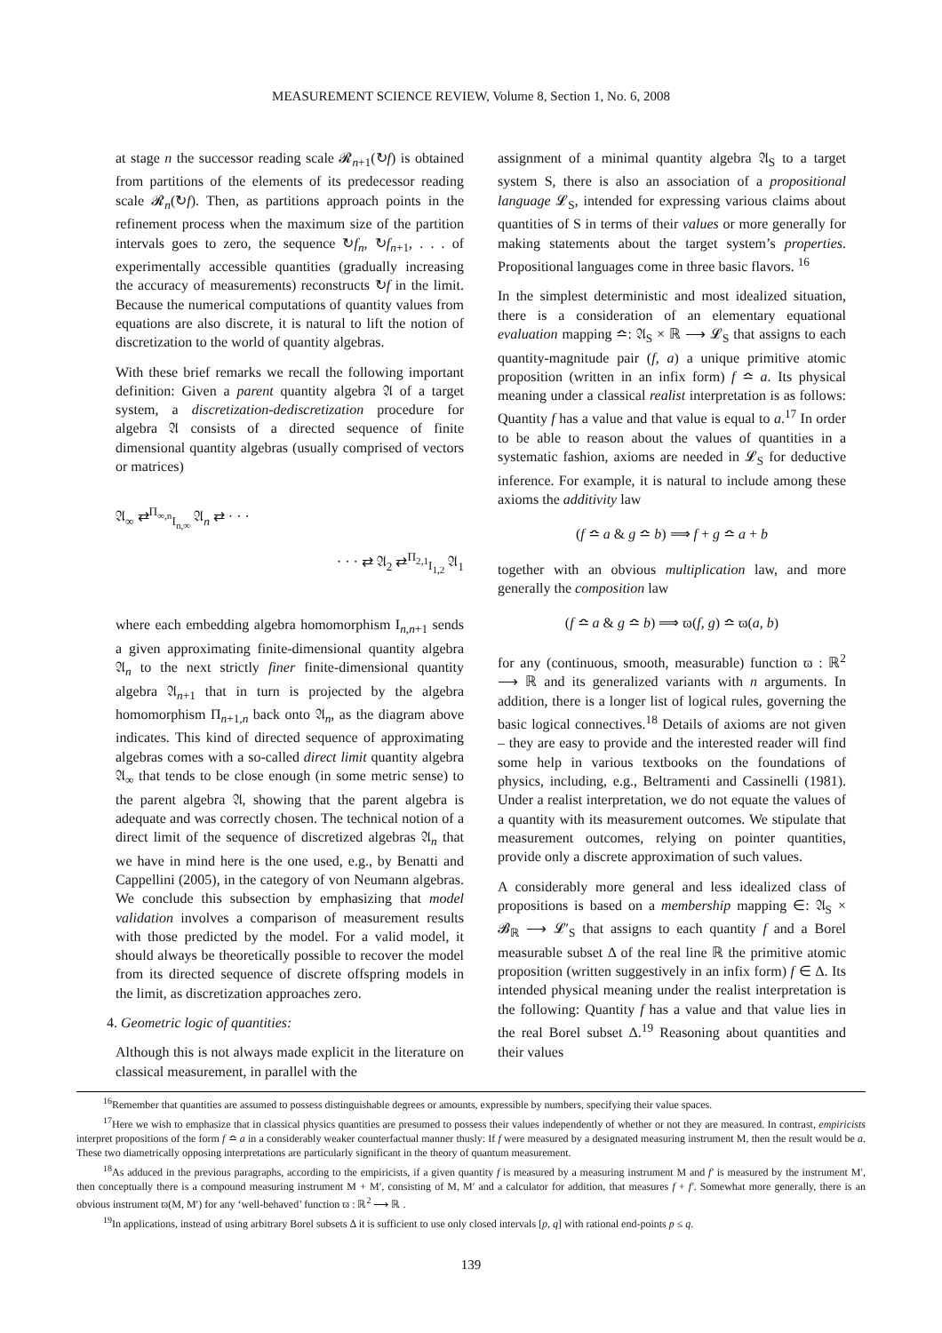MEASUREMENT SCIENCE REVIEW, Volume 8, Section 1, No. 6, 2008
at stage n the successor reading scale 𝓡<sub>n+1</sub>(↻f) is obtained from partitions of the elements of its predecessor reading scale 𝓡<sub>n</sub>(↻f). Then, as partitions approach points in the refinement process when the maximum size of the partition intervals goes to zero, the sequence ↻f<sub>n</sub>, ↻f<sub>n+1</sub>, . . . of experimentally accessible quantities (gradually increasing the accuracy of measurements) reconstructs ↻f in the limit. Because the numerical computations of quantity values from equations are also discrete, it is natural to lift the notion of discretization to the world of quantity algebras.
With these brief remarks we recall the following important definition: Given a parent quantity algebra 𝔄 of a target system, a discretization-dediscretization procedure for algebra 𝔄 consists of a directed sequence of finite dimensional quantity algebras (usually comprised of vectors or matrices)
𝔄<sub>∞</sub> ⇄<sup>Π<sub>∞,n</sub></sup><sub>I<sub>n,∞</sub></sub> 𝔄<sub>n</sub> ⇄ · · ·
· · · ⇄ 𝔄<sub>2</sub> ⇄<sup>Π<sub>2,1</sub></sup><sub>I<sub>1,2</sub></sub> 𝔄<sub>1</sub>
where each embedding algebra homomorphism I<sub>n,n+1</sub> sends a given approximating finite-dimensional quantity algebra 𝔄<sub>n</sub> to the next strictly finer finite-dimensional quantity algebra 𝔄<sub>n+1</sub> that in turn is projected by the algebra homomorphism Π<sub>n+1,n</sub> back onto 𝔄<sub>n</sub>, as the diagram above indicates. This kind of directed sequence of approximating algebras comes with a so-called direct limit quantity algebra 𝔄<sub>∞</sub> that tends to be close enough (in some metric sense) to the parent algebra 𝔄, showing that the parent algebra is adequate and was correctly chosen. The technical notion of a direct limit of the sequence of discretized algebras 𝔄<sub>n</sub> that we have in mind here is the one used, e.g., by Benatti and Cappellini (2005), in the category of von Neumann algebras. We conclude this subsection by emphasizing that model validation involves a comparison of measurement results with those predicted by the model. For a valid model, it should always be theoretically possible to recover the model from its directed sequence of discrete offspring models in the limit, as discretization approaches zero.
4. Geometric logic of quantities:
Although this is not always made explicit in the literature on classical measurement, in parallel with the
assignment of a minimal quantity algebra 𝔄<sub>S</sub> to a target system S, there is also an association of a propositional language 𝓛<sub>S</sub>, intended for expressing various claims about quantities of S in terms of their values or more generally for making statements about the target system’s properties. Propositional languages come in three basic flavors. <sup>16</sup>
In the simplest deterministic and most idealized situation, there is a consideration of an elementary equational evaluation mapping ≏: 𝔄<sub>S</sub> × ℝ ⟶ 𝓛<sub>S</sub> that assigns to each quantity-magnitude pair (f, a) a unique primitive atomic proposition (written in an infix form) f ≏ a. Its physical meaning under a classical realist interpretation is as follows: Quantity f has a value and that value is equal to a.<sup>17</sup> In order to be able to reason about the values of quantities in a systematic fashion, axioms are needed in 𝓛<sub>S</sub> for deductive inference. For example, it is natural to include among these axioms the additivity law
(f ≏ a & g ≏ b) ⟹ f + g ≏ a + b
together with an obvious multiplication law, and more generally the composition law
(f ≏ a & g ≏ b) ⟹ ϖ(f, g) ≏ ϖ(a, b)
for any (continuous, smooth, measurable) function ϖ : ℝ<sup>2</sup> ⟶ ℝ and its generalized variants with n arguments. In addition, there is a longer list of logical rules, governing the basic logical connectives.<sup>18</sup> Details of axioms are not given – they are easy to provide and the interested reader will find some help in various textbooks on the foundations of physics, including, e.g., Beltramenti and Cassinelli (1981). Under a realist interpretation, we do not equate the values of a quantity with its measurement outcomes. We stipulate that measurement outcomes, relying on pointer quantities, provide only a discrete approximation of such values.
A considerably more general and less idealized class of propositions is based on a membership mapping ∈: 𝔄<sub>S</sub> × 𝓑<sub>ℝ</sub> ⟶ 𝓛′<sub>S</sub> that assigns to each quantity f and a Borel measurable subset Δ of the real line ℝ the primitive atomic proposition (written suggestively in an infix form) f ∈ Δ. Its intended physical meaning under the realist interpretation is the following: Quantity f has a value and that value lies in the real Borel subset Δ.<sup>19</sup> Reasoning about quantities and their values
<sup>16</sup> Remember that quantities are assumed to possess distinguishable degrees or amounts, expressible by numbers, specifying their value spaces.
<sup>17</sup> Here we wish to emphasize that in classical physics quantities are presumed to possess their values independently of whether or not they are measured. In contrast, empiricists interpret propositions of the form f ≏ a in a considerably weaker counterfactual manner thusly: If f were measured by a designated measuring instrument M, then the result would be a. These two diametrically opposing interpretations are particularly significant in the theory of quantum measurement.
<sup>18</sup> As adduced in the previous paragraphs, according to the empiricists, if a given quantity f is measured by a measuring instrument M and f′ is measured by the instrument M′, then conceptually there is a compound measuring instrument M + M′, consisting of M, M′ and a calculator for addition, that measures f + f′. Somewhat more generally, there is an obvious instrument ϖ(M, M′) for any ‘well-behaved’ function ϖ : ℝ<sup>2</sup> ⟶ ℝ .
<sup>19</sup> In applications, instead of using arbitrary Borel subsets Δ it is sufficient to use only closed intervals [p, q] with rational end-points p ≤ q.
139